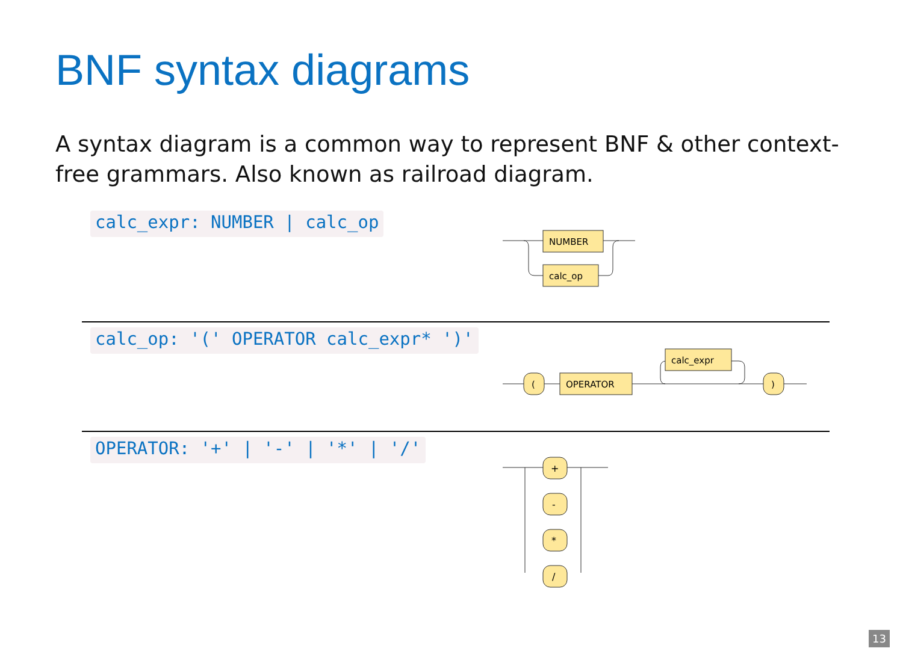BNF syntax diagrams
A syntax diagram is a common way to represent BNF & other context-free grammars. Also known as railroad diagram.
calc_expr: NUMBER | calc_op
calc_op: '(' OPERATOR calc_expr* ')'
OPERATOR: '+' | '-' | '*' | '/'
NUMBER
calc_op
(
OPERATOR
calc_expr
)
+
-
*
/
13